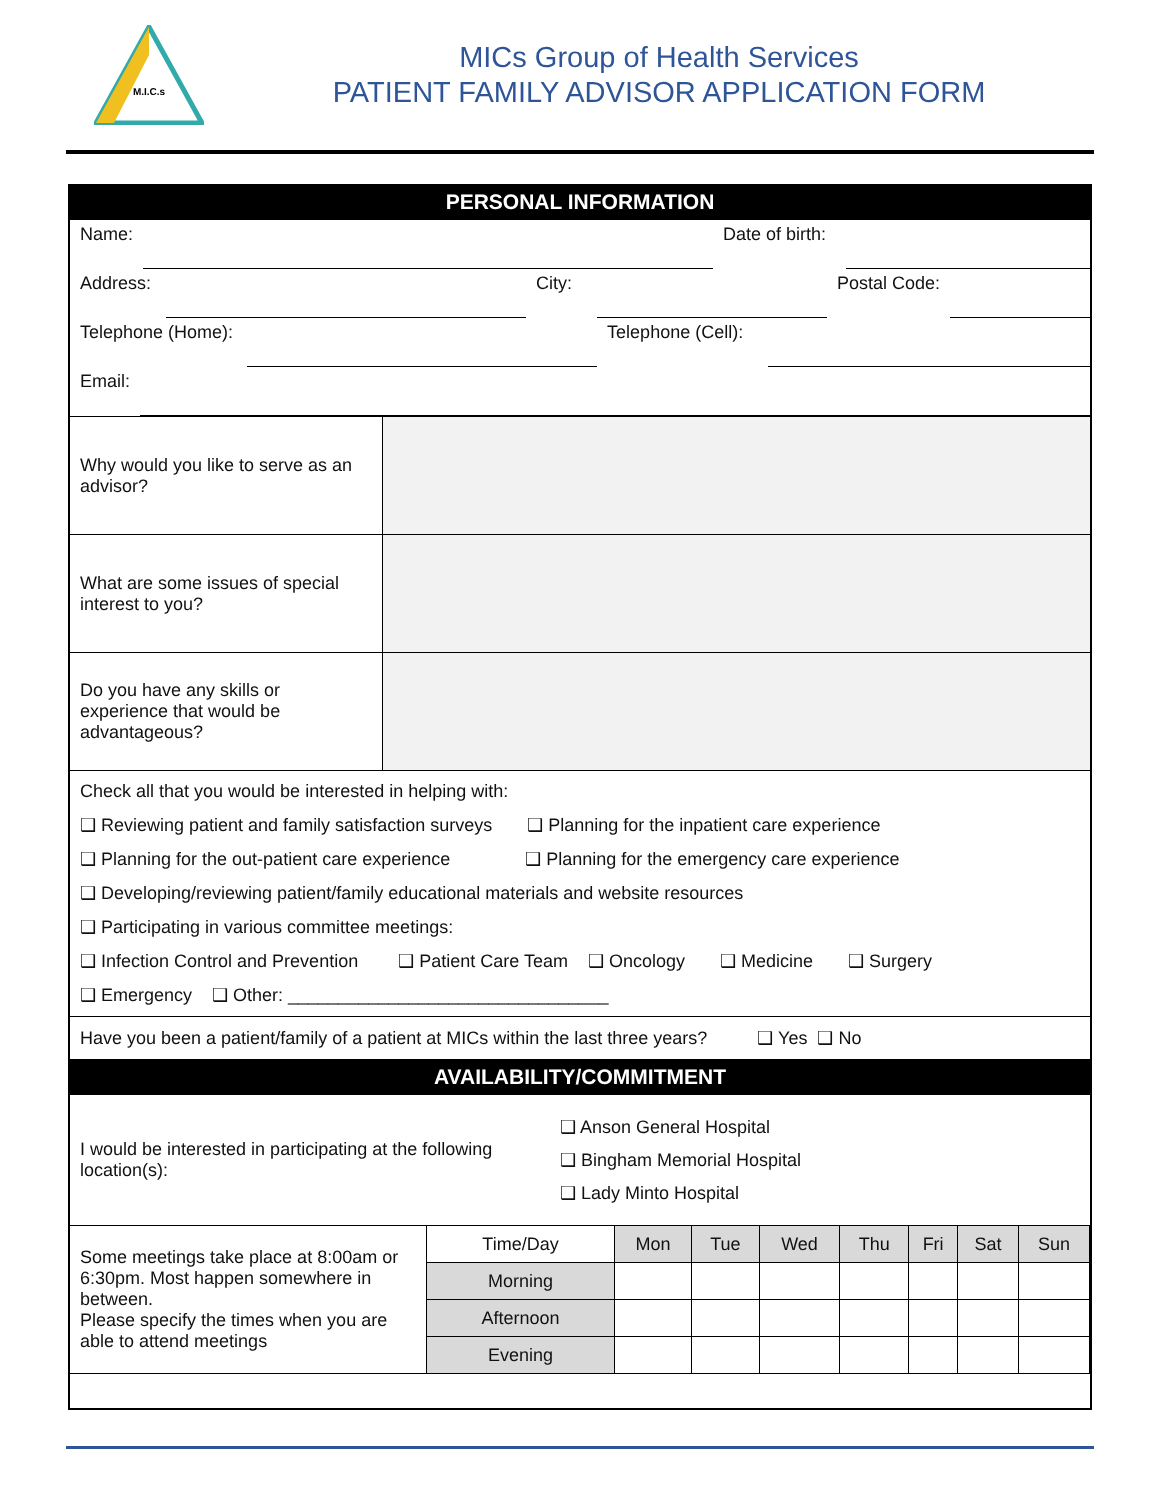M.I.C.s
MICs Group of Health Services
PATIENT FAMILY ADVISOR APPLICATION FORM
PERSONAL INFORMATION
Name:
Date of birth:
Address:
City:
Postal Code:
Telephone (Home):
Telephone (Cell):
Email:
Why would you like to serve as an advisor?
What are some issues of special interest to you?
Do you have any skills or experience that would be advantageous?
Check all that you would be interested in helping with:
❑ Reviewing patient and family satisfaction surveys ❑ Planning for the inpatient care experience
❑ Planning for the out-patient care experience ❑ Planning for the emergency care experience
❑ Developing/reviewing patient/family educational materials and website resources
❑ Participating in various committee meetings:
❑ Infection Control and Prevention ❑ Patient Care Team ❑ Oncology ❑ Medicine ❑ Surgery
❑ Emergency ❑ Other: ________________________________
Have you been a patient/family of a patient at MICs within the last three years? ❑ Yes ❑ No
AVAILABILITY/COMMITMENT
I would be interested in participating at the following location(s):
❑ Anson General Hospital
❑ Bingham Memorial Hospital
❑ Lady Minto Hospital
| Some meetings take place at 8:00am or 6:30pm. Most happen somewhere in between. Please specify the times when you are able to attend meetings | Time/Day | Mon | Tue | Wed | Thu | Fri | Sat | Sun |
| | Morning | | | | | | | |
| | Afternoon | | | | | | | |
| | Evening | | | | | | | |